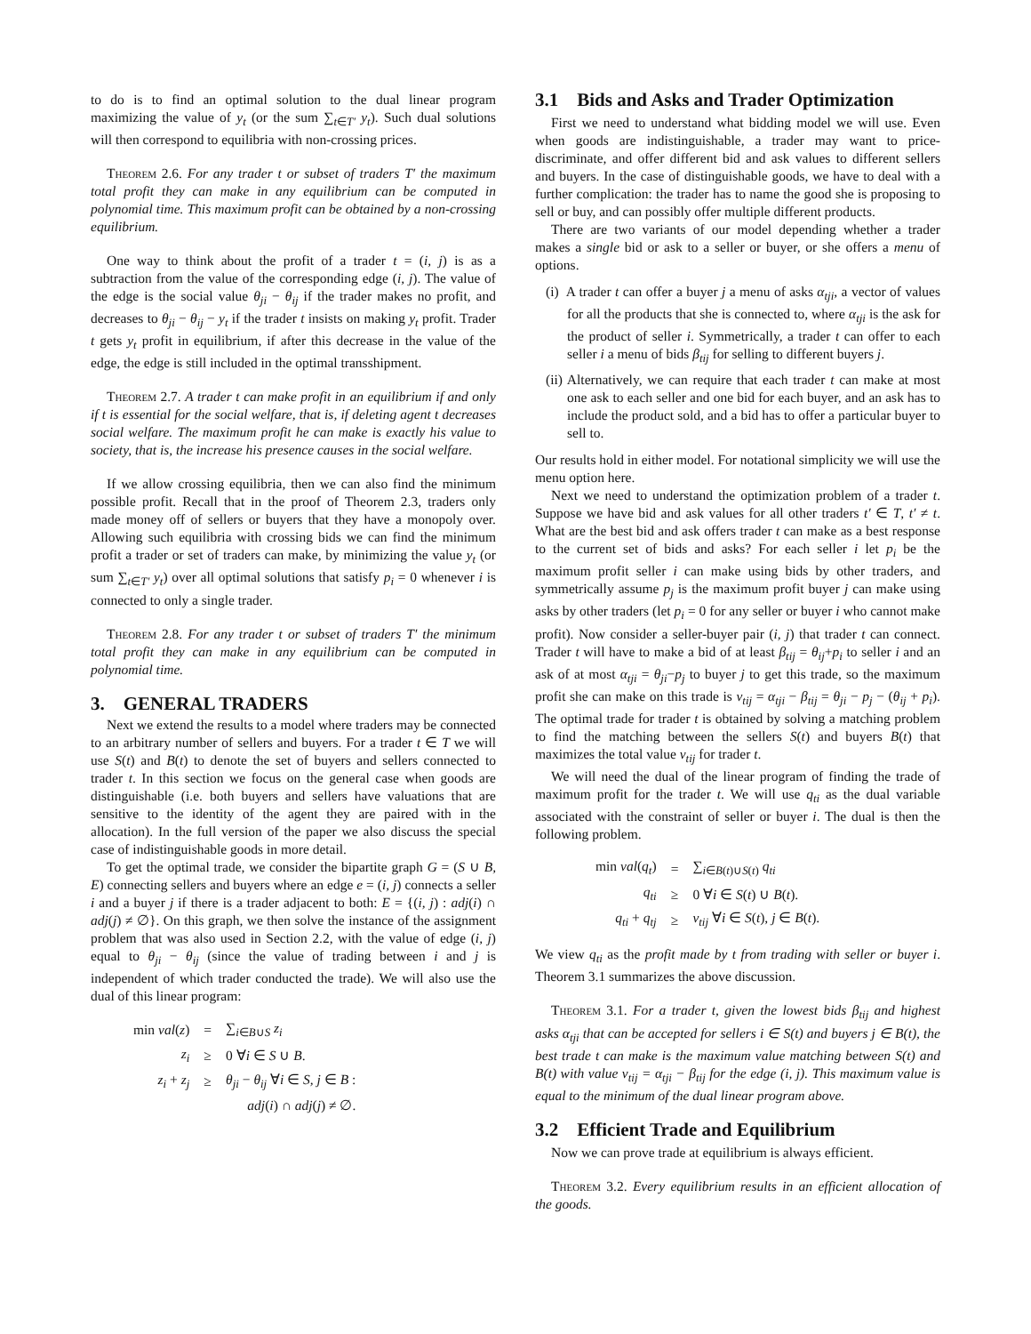to do is to find an optimal solution to the dual linear program maximizing the value of y<sub>t</sub> (or the sum ∑<sub>t∈T′</sub> y<sub>t</sub>). Such dual solutions will then correspond to equilibria with non-crossing prices.
Theorem 2.6. For any trader t or subset of traders T′ the maximum total profit they can make in any equilibrium can be computed in polynomial time. This maximum profit can be obtained by a non-crossing equilibrium.
One way to think about the profit of a trader t = (i, j) is as a subtraction from the value of the corresponding edge (i, j). The value of the edge is the social value θ<sub>ji</sub> − θ<sub>ij</sub> if the trader makes no profit, and decreases to θ<sub>ji</sub> − θ<sub>ij</sub> − y<sub>t</sub> if the trader t insists on making y<sub>t</sub> profit. Trader t gets y<sub>t</sub> profit in equilibrium, if after this decrease in the value of the edge, the edge is still included in the optimal transshipment.
Theorem 2.7. A trader t can make profit in an equilibrium if and only if t is essential for the social welfare, that is, if deleting agent t decreases social welfare. The maximum profit he can make is exactly his value to society, that is, the increase his presence causes in the social welfare.
If we allow crossing equilibria, then we can also find the minimum possible profit. Recall that in the proof of Theorem 2.3, traders only made money off of sellers or buyers that they have a monopoly over. Allowing such equilibria with crossing bids we can find the minimum profit a trader or set of traders can make, by minimizing the value y<sub>t</sub> (or sum ∑<sub>t∈T′</sub> y<sub>t</sub>) over all optimal solutions that satisfy p<sub>i</sub> = 0 whenever i is connected to only a single trader.
Theorem 2.8. For any trader t or subset of traders T′ the minimum total profit they can make in any equilibrium can be computed in polynomial time.
3. GENERAL TRADERS
Next we extend the results to a model where traders may be connected to an arbitrary number of sellers and buyers. For a trader t ∈ T we will use S(t) and B(t) to denote the set of buyers and sellers connected to trader t. In this section we focus on the general case when goods are distinguishable (i.e. both buyers and sellers have valuations that are sensitive to the identity of the agent they are paired with in the allocation). In the full version of the paper we also discuss the special case of indistinguishable goods in more detail.
To get the optimal trade, we consider the bipartite graph G = (S ∪ B, E) connecting sellers and buyers where an edge e = (i, j) connects a seller i and a buyer j if there is a trader adjacent to both: E = {(i, j) : adj(i) ∩ adj(j) ≠ ∅}. On this graph, we then solve the instance of the assignment problem that was also used in Section 2.2, with the value of edge (i, j) equal to θ<sub>ji</sub> − θ<sub>ij</sub> (since the value of trading between i and j is independent of which trader conducted the trade). We will also use the dual of this linear program:
| min val ( z ) | = | ∑<sub>i∈B∪S</sub> z<sub>i</sub> |
| z<sub>i</sub> | ≥ | 0 ∀ i ∈ S ∪ B . |
| z<sub>i</sub> + z<sub>j</sub> | ≥ | θ<sub>ji</sub> − θ<sub>ij</sub> ∀ i ∈ S, j ∈ B : |
| | | adj ( i ) ∩ adj ( j ) ≠ ∅. |
3.1 Bids and Asks and Trader Optimization
First we need to understand what bidding model we will use. Even when goods are indistinguishable, a trader may want to price-discriminate, and offer different bid and ask values to different sellers and buyers. In the case of distinguishable goods, we have to deal with a further complication: the trader has to name the good she is proposing to sell or buy, and can possibly offer multiple different products.
There are two variants of our model depending whether a trader makes a single bid or ask to a seller or buyer, or she offers a menu of options.
(i) A trader t can offer a buyer j a menu of asks α<sub>tji</sub>, a vector of values for all the products that she is connected to, where α<sub>tji</sub> is the ask for the product of seller i. Symmetrically, a trader t can offer to each seller i a menu of bids β<sub>tij</sub> for selling to different buyers j.
(ii) Alternatively, we can require that each trader t can make at most one ask to each seller and one bid for each buyer, and an ask has to include the product sold, and a bid has to offer a particular buyer to sell to.
Our results hold in either model. For notational simplicity we will use the menu option here.
Next we need to understand the optimization problem of a trader t. Suppose we have bid and ask values for all other traders t′ ∈ T, t′ ≠ t. What are the best bid and ask offers trader t can make as a best response to the current set of bids and asks? For each seller i let p<sub>i</sub> be the maximum profit seller i can make using bids by other traders, and symmetrically assume p<sub>j</sub> is the maximum profit buyer j can make using asks by other traders (let p<sub>i</sub> = 0 for any seller or buyer i who cannot make profit). Now consider a seller-buyer pair (i, j) that trader t can connect. Trader t will have to make a bid of at least β<sub>tij</sub> = θ<sub>ij</sub>+p<sub>i</sub> to seller i and an ask of at most α<sub>tji</sub> = θ<sub>ji</sub>−p<sub>j</sub> to buyer j to get this trade, so the maximum profit she can make on this trade is v<sub>tij</sub> = α<sub>tji</sub> − β<sub>tij</sub> = θ<sub>ji</sub> − p<sub>j</sub> − (θ<sub>ij</sub> + p<sub>i</sub>). The optimal trade for trader t is obtained by solving a matching problem to find the matching between the sellers S(t) and buyers B(t) that maximizes the total value v<sub>tij</sub> for trader t.
We will need the dual of the linear program of finding the trade of maximum profit for the trader t. We will use q<sub>ti</sub> as the dual variable associated with the constraint of seller or buyer i. The dual is then the following problem.
| min val ( q<sub>t</sub> ) | = | ∑<sub>i∈B(t)∪S(t)</sub> q<sub>ti</sub> |
| q<sub>ti</sub> | ≥ | 0 ∀ i ∈ S ( t ) ∪ B ( t ). |
| q<sub>ti</sub> + q<sub>tj</sub> | ≥ | v<sub>tij</sub> ∀ i ∈ S ( t ), j ∈ B ( t ). |
We view q<sub>ti</sub> as the profit made by t from trading with seller or buyer i. Theorem 3.1 summarizes the above discussion.
Theorem 3.1. For a trader t, given the lowest bids β<sub>tij</sub> and highest asks α<sub>tji</sub> that can be accepted for sellers i ∈ S(t) and buyers j ∈ B(t), the best trade t can make is the maximum value matching between S(t) and B(t) with value v<sub>tij</sub> = α<sub>tji</sub> − β<sub>tij</sub> for the edge (i, j). This maximum value is equal to the minimum of the dual linear program above.
3.2 Efficient Trade and Equilibrium
Now we can prove trade at equilibrium is always efficient.
Theorem 3.2. Every equilibrium results in an efficient allocation of the goods.